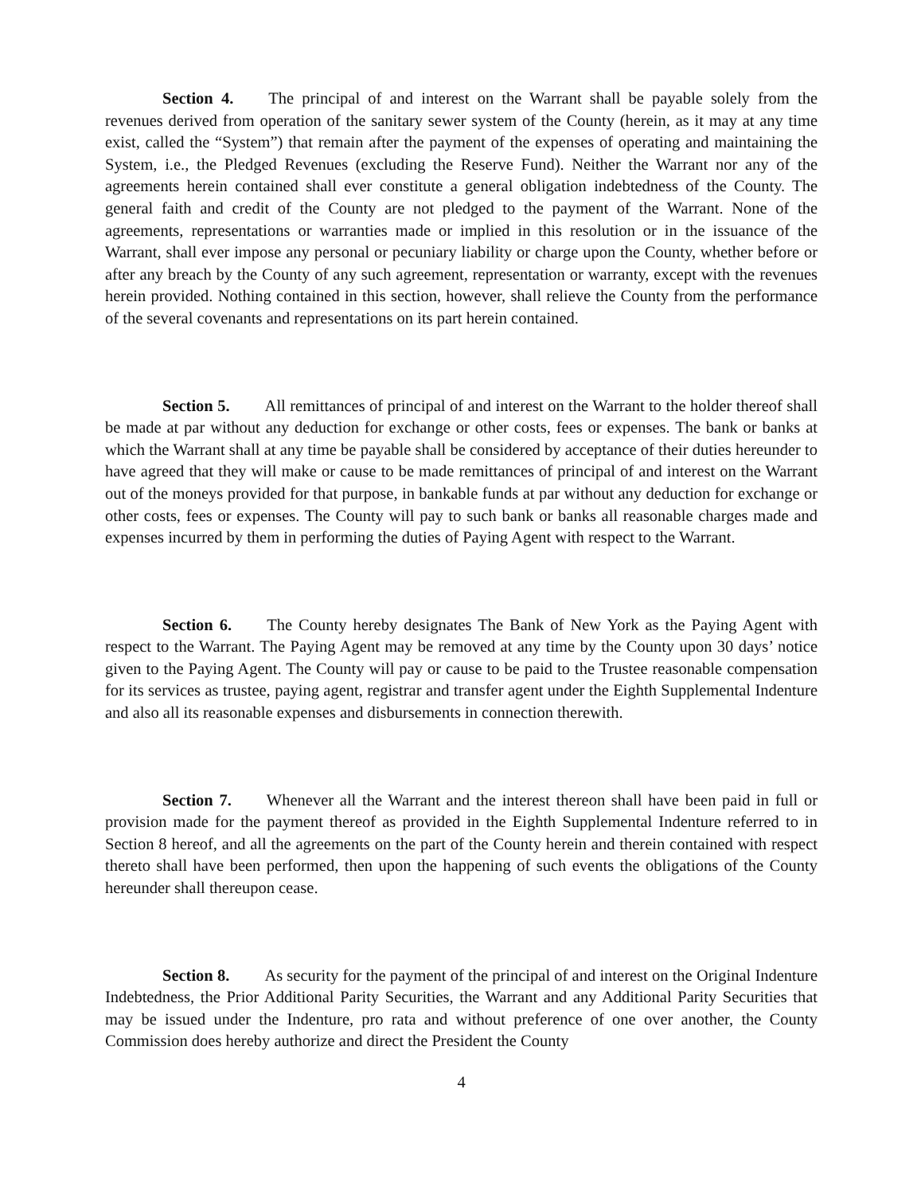Section 4. The principal of and interest on the Warrant shall be payable solely from the revenues derived from operation of the sanitary sewer system of the County (herein, as it may at any time exist, called the “System”) that remain after the payment of the expenses of operating and maintaining the System, i.e., the Pledged Revenues (excluding the Reserve Fund). Neither the Warrant nor any of the agreements herein contained shall ever constitute a general obligation indebtedness of the County. The general faith and credit of the County are not pledged to the payment of the Warrant. None of the agreements, representations or warranties made or implied in this resolution or in the issuance of the Warrant, shall ever impose any personal or pecuniary liability or charge upon the County, whether before or after any breach by the County of any such agreement, representation or warranty, except with the revenues herein provided. Nothing contained in this section, however, shall relieve the County from the performance of the several covenants and representations on its part herein contained.
Section 5. All remittances of principal of and interest on the Warrant to the holder thereof shall be made at par without any deduction for exchange or other costs, fees or expenses. The bank or banks at which the Warrant shall at any time be payable shall be considered by acceptance of their duties hereunder to have agreed that they will make or cause to be made remittances of principal of and interest on the Warrant out of the moneys provided for that purpose, in bankable funds at par without any deduction for exchange or other costs, fees or expenses. The County will pay to such bank or banks all reasonable charges made and expenses incurred by them in performing the duties of Paying Agent with respect to the Warrant.
Section 6. The County hereby designates The Bank of New York as the Paying Agent with respect to the Warrant. The Paying Agent may be removed at any time by the County upon 30 days’ notice given to the Paying Agent. The County will pay or cause to be paid to the Trustee reasonable compensation for its services as trustee, paying agent, registrar and transfer agent under the Eighth Supplemental Indenture and also all its reasonable expenses and disbursements in connection therewith.
Section 7. Whenever all the Warrant and the interest thereon shall have been paid in full or provision made for the payment thereof as provided in the Eighth Supplemental Indenture referred to in Section 8 hereof, and all the agreements on the part of the County herein and therein contained with respect thereto shall have been performed, then upon the happening of such events the obligations of the County hereunder shall thereupon cease.
Section 8. As security for the payment of the principal of and interest on the Original Indenture Indebtedness, the Prior Additional Parity Securities, the Warrant and any Additional Parity Securities that may be issued under the Indenture, pro rata and without preference of one over another, the County Commission does hereby authorize and direct the President the County
4